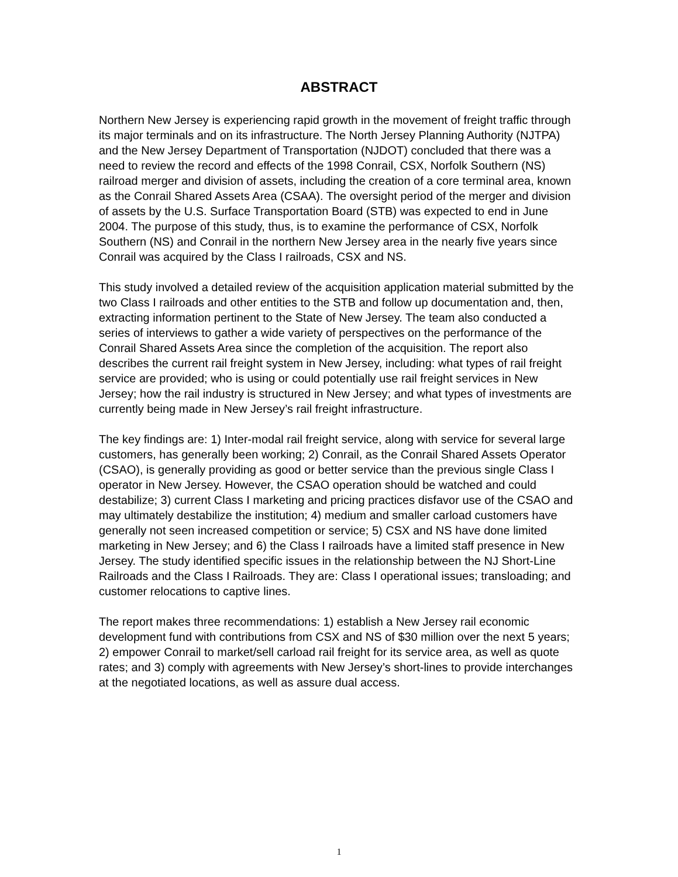ABSTRACT
Northern New Jersey is experiencing rapid growth in the movement of freight traffic through its major terminals and on its infrastructure. The North Jersey Planning Authority (NJTPA) and the New Jersey Department of Transportation (NJDOT) concluded that there was a need to review the record and effects of the 1998 Conrail, CSX, Norfolk Southern (NS) railroad merger and division of assets, including the creation of a core terminal area, known as the Conrail Shared Assets Area (CSAA). The oversight period of the merger and division of assets by the U.S. Surface Transportation Board (STB) was expected to end in June 2004. The purpose of this study, thus, is to examine the performance of CSX, Norfolk Southern (NS) and Conrail in the northern New Jersey area in the nearly five years since Conrail was acquired by the Class I railroads, CSX and NS.
This study involved a detailed review of the acquisition application material submitted by the two Class I railroads and other entities to the STB and follow up documentation and, then, extracting information pertinent to the State of New Jersey. The team also conducted a series of interviews to gather a wide variety of perspectives on the performance of the Conrail Shared Assets Area since the completion of the acquisition. The report also describes the current rail freight system in New Jersey, including: what types of rail freight service are provided; who is using or could potentially use rail freight services in New Jersey; how the rail industry is structured in New Jersey; and what types of investments are currently being made in New Jersey’s rail freight infrastructure.
The key findings are: 1) Inter-modal rail freight service, along with service for several large customers, has generally been working; 2) Conrail, as the Conrail Shared Assets Operator (CSAO), is generally providing as good or better service than the previous single Class I operator in New Jersey. However, the CSAO operation should be watched and could destabilize; 3) current Class I marketing and pricing practices disfavor use of the CSAO and may ultimately destabilize the institution; 4) medium and smaller carload customers have generally not seen increased competition or service; 5) CSX and NS have done limited marketing in New Jersey; and 6) the Class I railroads have a limited staff presence in New Jersey. The study identified specific issues in the relationship between the NJ Short-Line Railroads and the Class I Railroads. They are: Class I operational issues; transloading; and customer relocations to captive lines.
The report makes three recommendations: 1) establish a New Jersey rail economic development fund with contributions from CSX and NS of $30 million over the next 5 years; 2) empower Conrail to market/sell carload rail freight for its service area, as well as quote rates; and 3) comply with agreements with New Jersey’s short-lines to provide interchanges at the negotiated locations, as well as assure dual access.
1